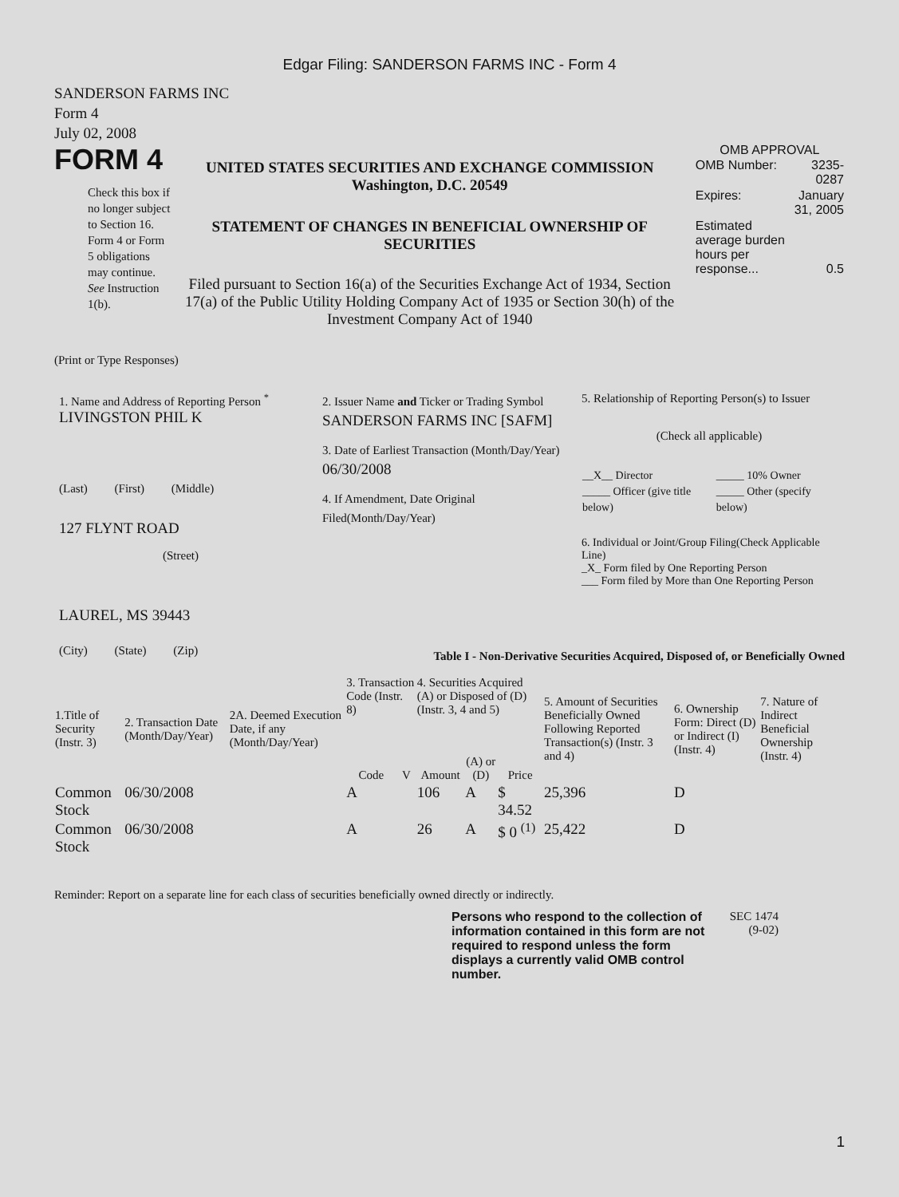Edgar Filing: SANDERSON FARMS INC - Form 4
SANDERSON FARMS INC
Form 4
July 02, 2008
FORM 4
Check this box if no longer subject to Section 16. Form 4 or Form 5 obligations may continue. See Instruction 1(b).
UNITED STATES SECURITIES AND EXCHANGE COMMISSION
Washington, D.C. 20549
STATEMENT OF CHANGES IN BENEFICIAL OWNERSHIP OF SECURITIES
Filed pursuant to Section 16(a) of the Securities Exchange Act of 1934, Section 17(a) of the Public Utility Holding Company Act of 1935 or Section 30(h) of the Investment Company Act of 1940
OMB APPROVAL
| OMB Number: | 3235-0287 |
| Expires: | January 31, 2005 |
| Estimated average burden hours per response... | 0.5 |
(Print or Type Responses)
1. Name and Address of Reporting Person <sup>*</sup>
LIVINGSTON PHIL K
(Last) (First) (Middle)
127 FLYNT ROAD
(Street)
LAUREL, MS 39443
(City) (State) (Zip)
2. Issuer Name and Ticker or Trading Symbol
SANDERSON FARMS INC [SAFM]
3. Date of Earliest Transaction (Month/Day/Year)
06/30/2008
4. If Amendment, Date Original Filed(Month/Day/Year)
5. Relationship of Reporting Person(s) to Issuer
(Check all applicable)
| __X__ Director _____ Officer (give title below) | _____ 10% Owner _____ Other (specify below) |
6. Individual or Joint/Group Filing(Check Applicable Line)
_X_ Form filed by One Reporting Person
___ Form filed by More than One Reporting Person
Table I - Non-Derivative Securities Acquired, Disposed of, or Beneficially Owned
| 1.Title of Security (Instr. 3) | 2. Transaction Date (Month/Day/Year) | 2A. Deemed Execution Date, if any (Month/Day/Year) | 3. Transaction Code (Instr. 8) | | 4. Securities Acquired (A) or Disposed of (D) (Instr. 3, 4 and 5) | | | 5. Amount of Securities Beneficially Owned Following Reported Transaction(s) (Instr. 3 and 4) | 6. Ownership Form: Direct (D) or Indirect (I) (Instr. 4) | 7. Nature of Indirect Beneficial Ownership (Instr. 4) |
| --- | --- | --- | --- | --- | --- | --- | --- | --- | --- | --- |
| | | | Code | V | Amount | (A) or (D) | Price | | | |
| Common Stock | 06/30/2008 | | A | | 106 | A | $ 34.52 | 25,396 | D | |
| Common Stock | 06/30/2008 | | A | | 26 | A | $ 0 <sup>(1)</sup> | 25,422 | D | |
Reminder: Report on a separate line for each class of securities beneficially owned directly or indirectly.
Persons who respond to the collection of information contained in this form are not required to respond unless the form displays a currently valid OMB control number.
SEC 1474 (9-02)
1